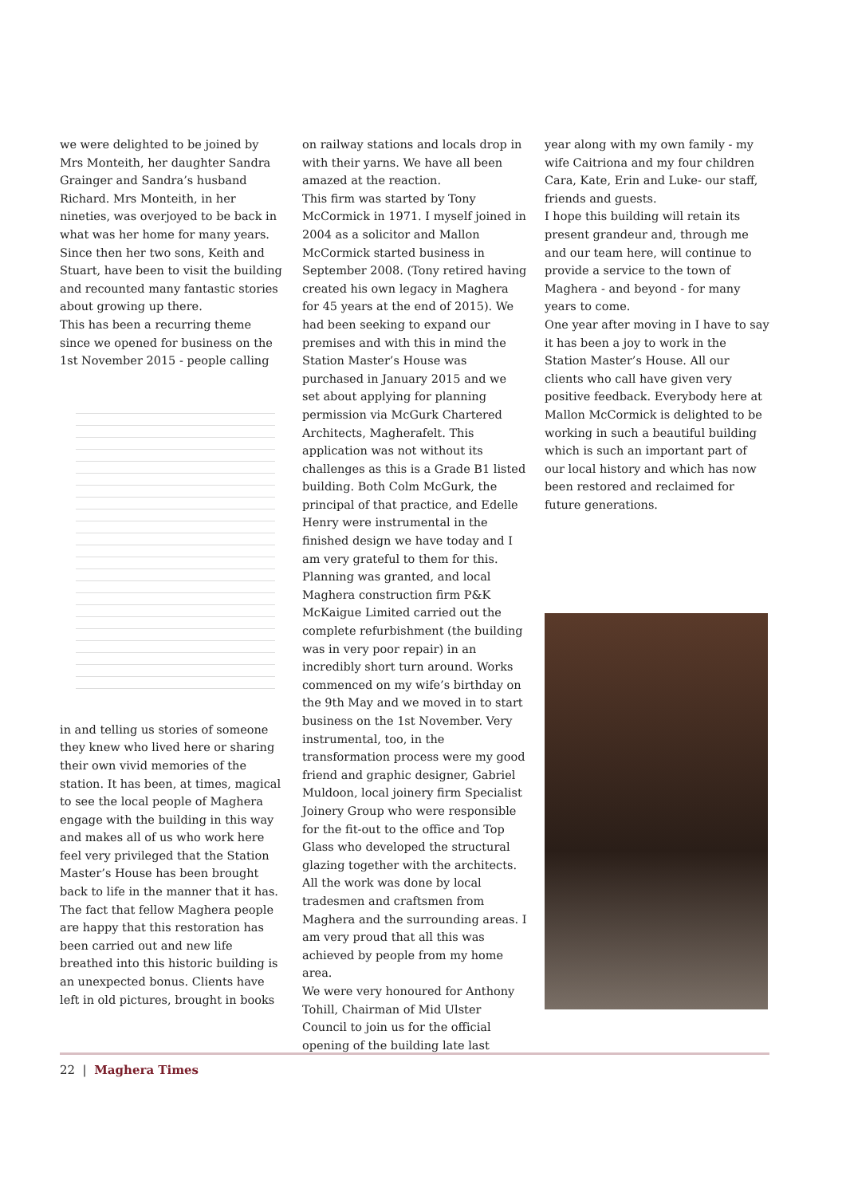we were delighted to be joined by Mrs Monteith, her daughter Sandra Grainger and Sandra’s husband Richard. Mrs Monteith, in her nineties, was overjoyed to be back in what was her home for many years. Since then her two sons, Keith and Stuart, have been to visit the building and recounted many fantastic stories about growing up there.
This has been a recurring theme since we opened for business on the 1st November 2015 - people calling
in and telling us stories of someone they knew who lived here or sharing their own vivid memories of the station. It has been, at times, magical to see the local people of Maghera engage with the building in this way and makes all of us who work here feel very privileged that the Station Master’s House has been brought back to life in the manner that it has. The fact that fellow Maghera people are happy that this restoration has been carried out and new life breathed into this historic building is an unexpected bonus. Clients have left in old pictures, brought in books
on railway stations and locals drop in with their yarns. We have all been amazed at the reaction.
This firm was started by Tony McCormick in 1971. I myself joined in 2004 as a solicitor and Mallon McCormick started business in September 2008. (Tony retired having created his own legacy in Maghera for 45 years at the end of 2015). We had been seeking to expand our premises and with this in mind the Station Master’s House was purchased in January 2015 and we set about applying for planning permission via McGurk Chartered Architects, Magherafelt. This application was not without its challenges as this is a Grade B1 listed building. Both Colm McGurk, the principal of that practice, and Edelle Henry were instrumental in the finished design we have today and I am very grateful to them for this.
Planning was granted, and local Maghera construction firm P&K McKaigue Limited carried out the complete refurbishment (the building was in very poor repair) in an incredibly short turn around. Works commenced on my wife’s birthday on the 9th May and we moved in to start business on the 1st November. Very instrumental, too, in the transformation process were my good friend and graphic designer, Gabriel Muldoon, local joinery firm Specialist Joinery Group who were responsible for the fit-out to the office and Top Glass who developed the structural glazing together with the architects. All the work was done by local tradesmen and craftsmen from Maghera and the surrounding areas. I am very proud that all this was achieved by people from my home area.
We were very honoured for Anthony Tohill, Chairman of Mid Ulster Council to join us for the official opening of the building late last
year along with my own family - my wife Caitriona and my four children Cara, Kate, Erin and Luke- our staff, friends and guests.
I hope this building will retain its present grandeur and, through me and our team here, will continue to provide a service to the town of Maghera - and beyond - for many years to come.
One year after moving in I have to say it has been a joy to work in the Station Master’s House. All our clients who call have given very positive feedback. Everybody here at Mallon McCormick is delighted to be working in such a beautiful building which is such an important part of our local history and which has now been restored and reclaimed for future generations.
22 | Maghera Times